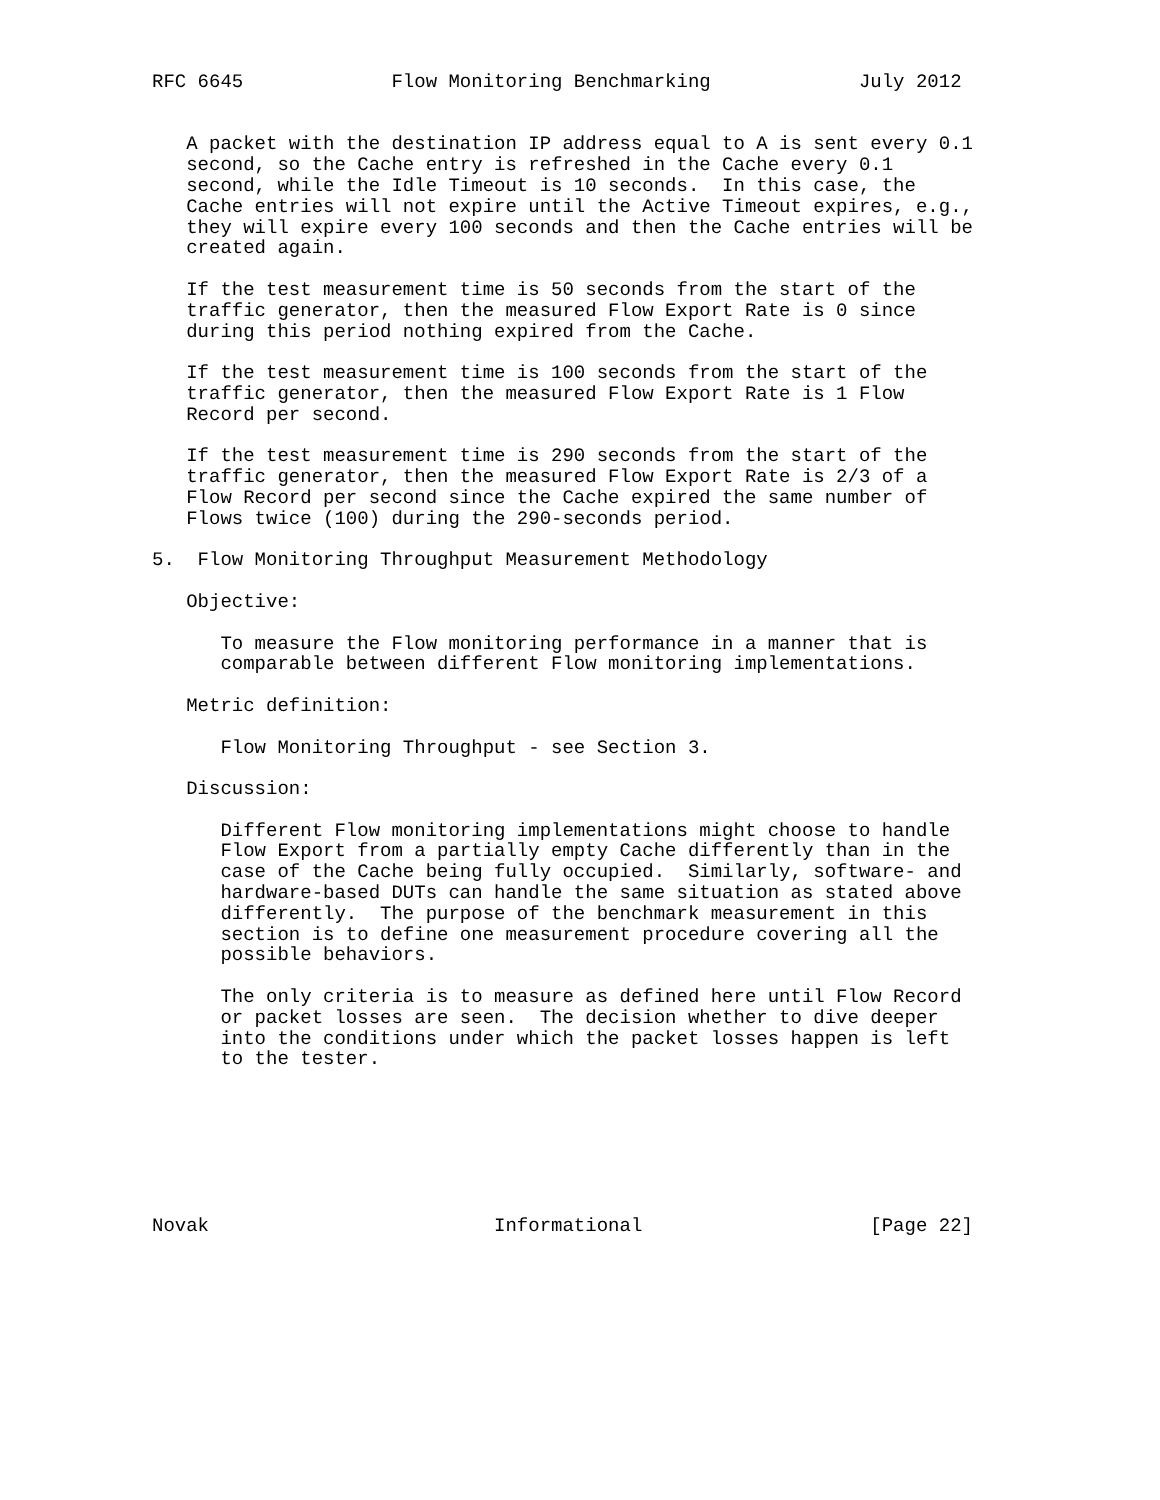RFC 6645             Flow Monitoring Benchmarking             July 2012


   A packet with the destination IP address equal to A is sent every 0.1
   second, so the Cache entry is refreshed in the Cache every 0.1
   second, while the Idle Timeout is 10 seconds.  In this case, the
   Cache entries will not expire until the Active Timeout expires, e.g.,
   they will expire every 100 seconds and then the Cache entries will be
   created again.

   If the test measurement time is 50 seconds from the start of the
   traffic generator, then the measured Flow Export Rate is 0 since
   during this period nothing expired from the Cache.

   If the test measurement time is 100 seconds from the start of the
   traffic generator, then the measured Flow Export Rate is 1 Flow
   Record per second.

   If the test measurement time is 290 seconds from the start of the
   traffic generator, then the measured Flow Export Rate is 2/3 of a
   Flow Record per second since the Cache expired the same number of
   Flows twice (100) during the 290-seconds period.

5.  Flow Monitoring Throughput Measurement Methodology

   Objective:

      To measure the Flow monitoring performance in a manner that is
      comparable between different Flow monitoring implementations.

   Metric definition:

      Flow Monitoring Throughput - see Section 3.

   Discussion:

      Different Flow monitoring implementations might choose to handle
      Flow Export from a partially empty Cache differently than in the
      case of the Cache being fully occupied.  Similarly, software- and
      hardware-based DUTs can handle the same situation as stated above
      differently.  The purpose of the benchmark measurement in this
      section is to define one measurement procedure covering all the
      possible behaviors.

      The only criteria is to measure as defined here until Flow Record
      or packet losses are seen.  The decision whether to dive deeper
      into the conditions under which the packet losses happen is left
      to the tester.







Novak                         Informational                    [Page 22]